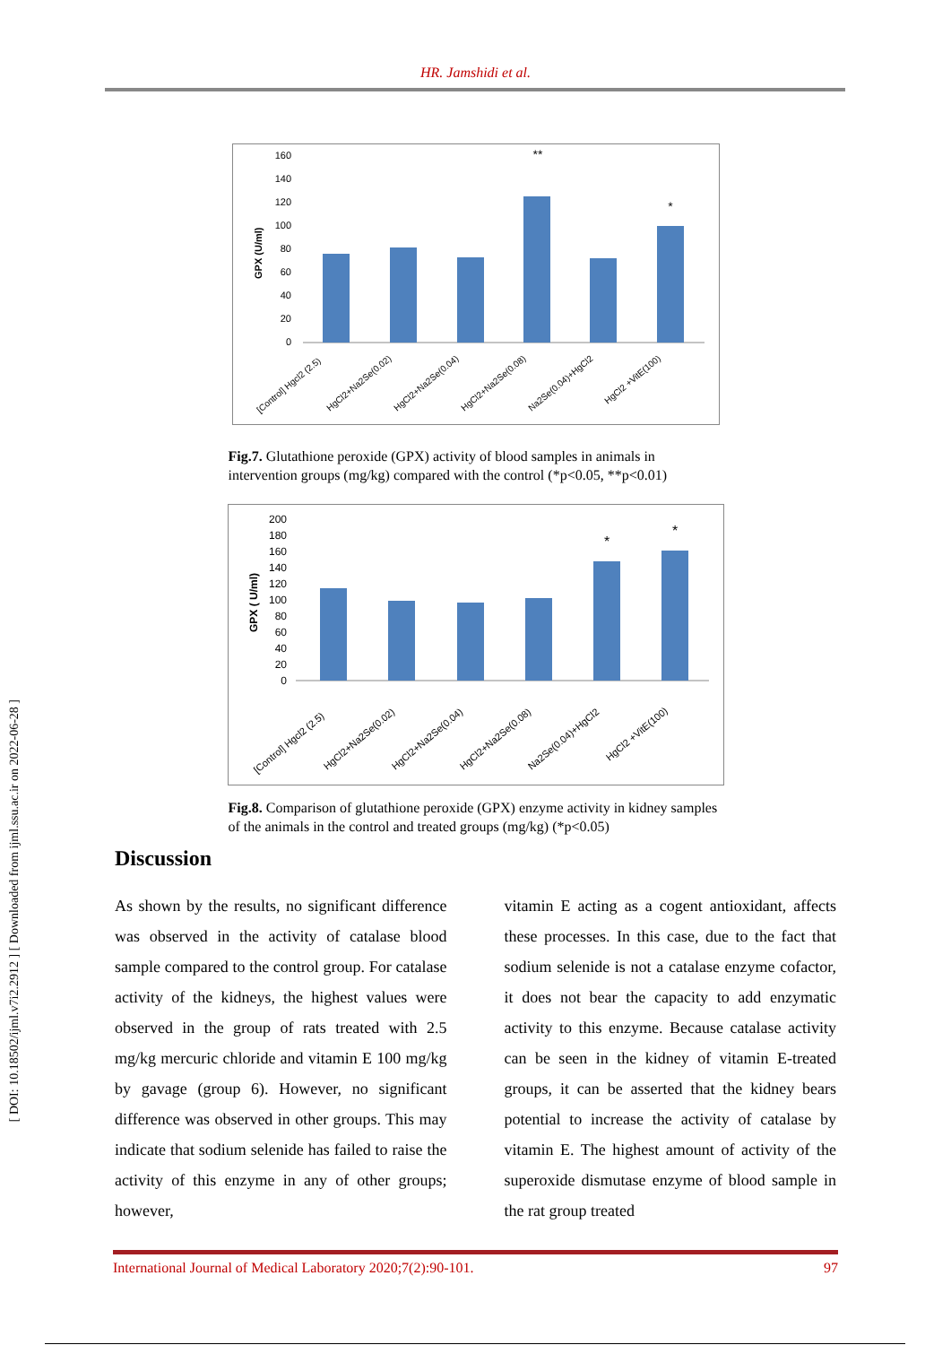[ DOI: 10.18502/ijml.v7i2.2912 ] [ Downloaded from ijml.ssu.ac.ir on 2022-06-28 ]
HR. Jamshidi et al.
160
140
120
100
80
60
40
20
0
GPX (U/ml)
**
*
[Control] Hgcl2 (2.5)
HgCl2+Na2Se(0.02)
HgCl2+Na2Se(0.04)
HgCl2+Na2Se(0.08)
Na2Se(0.04)+HgCl2
HgCl2 +VitE(100)
Fig.7. Glutathione peroxide (GPX) activity of blood samples in animals in intervention groups (mg/kg) compared with the control (*p<0.05, **p<0.01)
200
180
160
140
120
100
80
60
40
20
0
GPX ( U/ml)
*
*
[Control] Hgcl2 (2.5)
HgCl2+Na2Se(0.02)
HgCl2+Na2Se(0.04)
HgCl2+Na2Se(0.08)
Na2Se(0.04)+HgCl2
HgCl2 +VitE(100)
Fig.8. Comparison of glutathione peroxide (GPX) enzyme activity in kidney samples of the animals in the control and treated groups (mg/kg) (*p<0.05)
Discussion
As shown by the results, no significant difference was observed in the activity of catalase blood sample compared to the control group. For catalase activity of the kidneys, the highest values were observed in the group of rats treated with 2.5 mg/kg mercuric chloride and vitamin E 100 mg/kg by gavage (group 6). However, no significant difference was observed in other groups. This may indicate that sodium selenide has failed to raise the activity of this enzyme in any of other groups; however,
vitamin E acting as a cogent antioxidant, affects these processes. In this case, due to the fact that sodium selenide is not a catalase enzyme cofactor, it does not bear the capacity to add enzymatic activity to this enzyme. Because catalase activity can be seen in the kidney of vitamin E-treated groups, it can be asserted that the kidney bears potential to increase the activity of catalase by vitamin E. The highest amount of activity of the superoxide dismutase enzyme of blood sample in the rat group treated
International Journal of Medical Laboratory 2020;7(2):90-101. 97